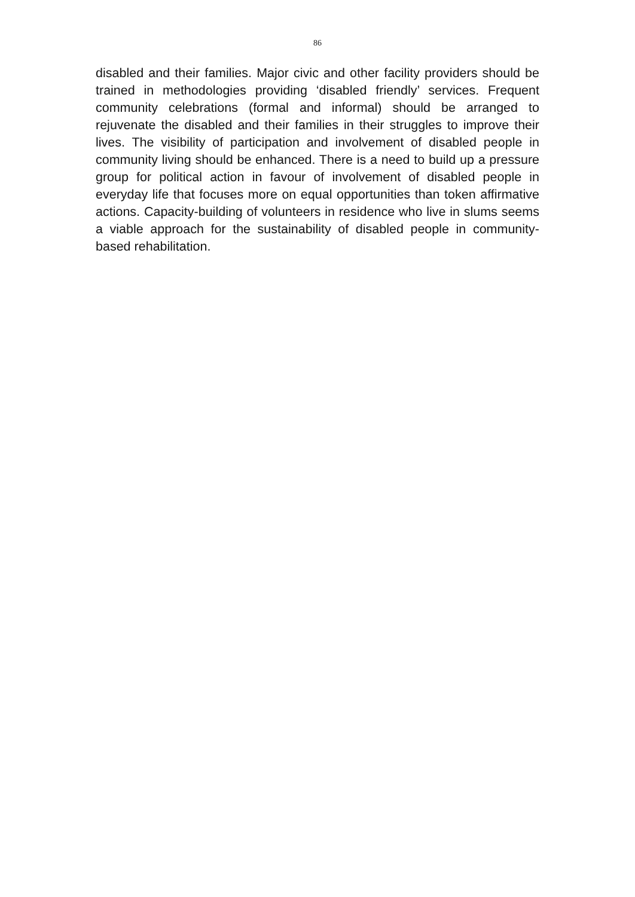86
disabled and their families. Major civic and other facility providers should be trained in methodologies providing ‘disabled friendly’ services. Frequent community celebrations (formal and informal) should be arranged to rejuvenate the disabled and their families in their struggles to improve their lives. The visibility of participation and involvement of disabled people in community living should be enhanced. There is a need to build up a pressure group for political action in favour of involvement of disabled people in everyday life that focuses more on equal opportunities than token affirmative actions. Capacity-building of volunteers in residence who live in slums seems a viable approach for the sustainability of disabled people in community-based rehabilitation.